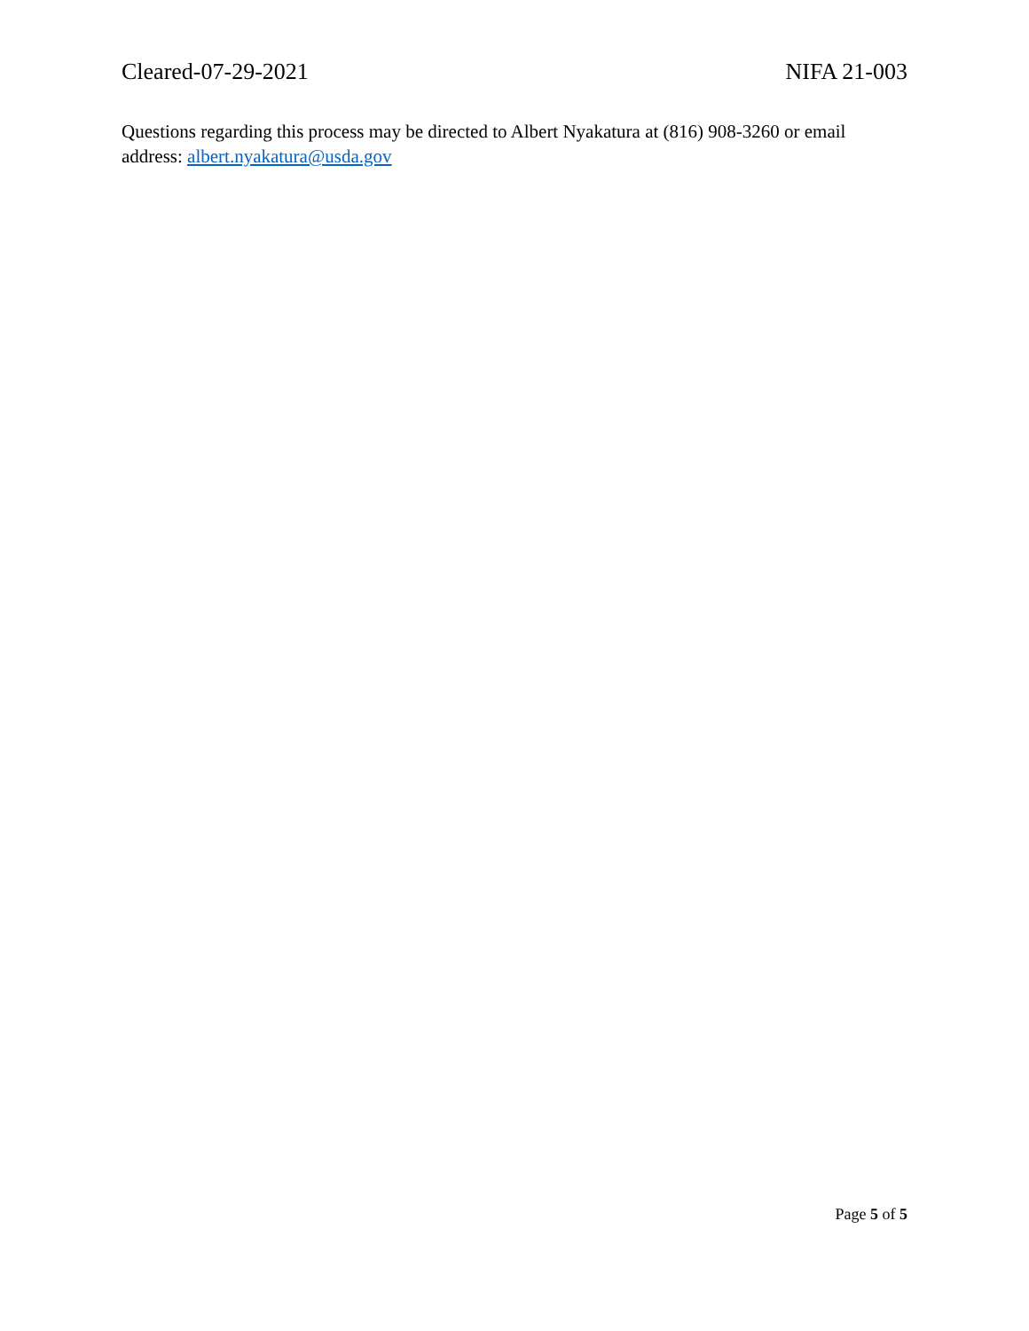Cleared-07-29-2021 NIFA 21-003
Questions regarding this process may be directed to Albert Nyakatura at (816) 908-3260 or email address: albert.nyakatura@usda.gov
Page 5 of 5